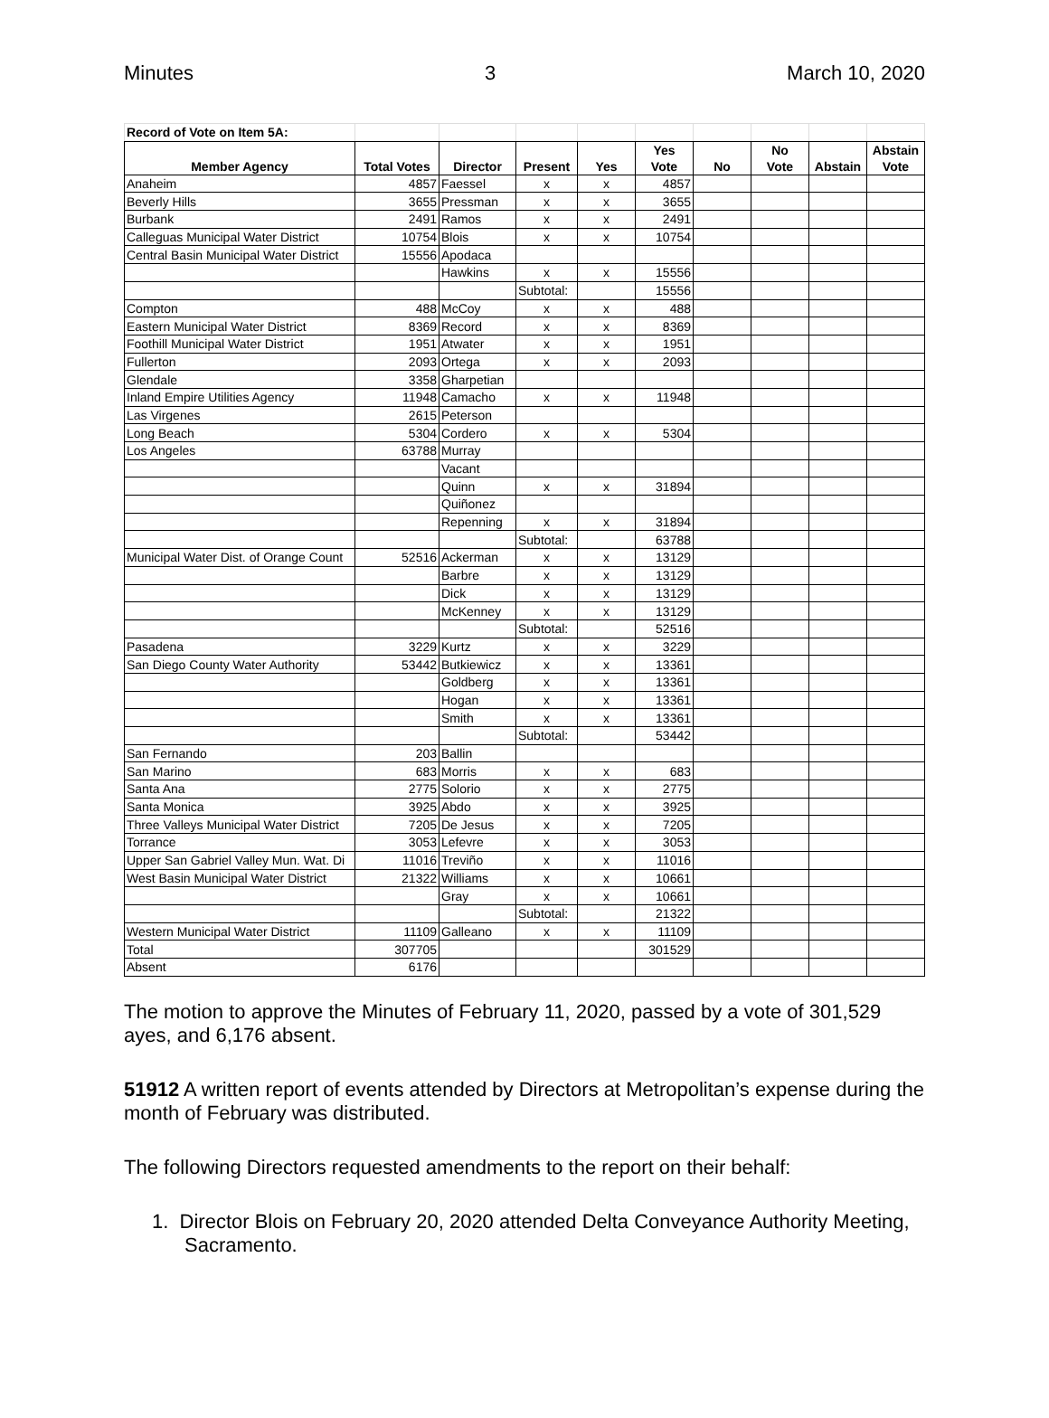Minutes 3 March 10, 2020
| Record of Vote on Item 5A: | | | | | | | | | |
| Member Agency | Total Votes | Director | Present | Yes | Yes Vote | No | No Vote | Abstain | Abstain Vote |
| Anaheim | 4857 | Faessel | x | x | 4857 | | | | |
| Beverly Hills | 3655 | Pressman | x | x | 3655 | | | | |
| Burbank | 2491 | Ramos | x | x | 2491 | | | | |
| Calleguas Municipal Water District | 10754 | Blois | x | x | 10754 | | | | |
| Central Basin Municipal Water District | 15556 | Apodaca | | | | | | | |
| | | Hawkins | x | x | 15556 | | | | |
| | | | Subtotal: | | 15556 | | | | |
| Compton | 488 | McCoy | x | x | 488 | | | | |
| Eastern Municipal Water District | 8369 | Record | x | x | 8369 | | | | |
| Foothill Municipal Water District | 1951 | Atwater | x | x | 1951 | | | | |
| Fullerton | 2093 | Ortega | x | x | 2093 | | | | |
| Glendale | 3358 | Gharpetian | | | | | | | |
| Inland Empire Utilities Agency | 11948 | Camacho | x | x | 11948 | | | | |
| Las Virgenes | 2615 | Peterson | | | | | | | |
| Long Beach | 5304 | Cordero | x | x | 5304 | | | | |
| Los Angeles | 63788 | Murray | | | | | | | |
| | | Vacant | | | | | | | |
| | | Quinn | x | x | 31894 | | | | |
| | | Quiñonez | | | | | | | |
| | | Repenning | x | x | 31894 | | | | |
| | | | Subtotal: | | 63788 | | | | |
| Municipal Water Dist. of Orange Count | 52516 | Ackerman | x | x | 13129 | | | | |
| | | Barbre | x | x | 13129 | | | | |
| | | Dick | x | x | 13129 | | | | |
| | | McKenney | x | x | 13129 | | | | |
| | | | Subtotal: | | 52516 | | | | |
| Pasadena | 3229 | Kurtz | x | x | 3229 | | | | |
| San Diego County Water Authority | 53442 | Butkiewicz | x | x | 13361 | | | | |
| | | Goldberg | x | x | 13361 | | | | |
| | | Hogan | x | x | 13361 | | | | |
| | | Smith | x | x | 13361 | | | | |
| | | | Subtotal: | | 53442 | | | | |
| San Fernando | 203 | Ballin | | | | | | | |
| San Marino | 683 | Morris | x | x | 683 | | | | |
| Santa Ana | 2775 | Solorio | x | x | 2775 | | | | |
| Santa Monica | 3925 | Abdo | x | x | 3925 | | | | |
| Three Valleys Municipal Water District | 7205 | De Jesus | x | x | 7205 | | | | |
| Torrance | 3053 | Lefevre | x | x | 3053 | | | | |
| Upper San Gabriel Valley Mun. Wat. Di | 11016 | Treviño | x | x | 11016 | | | | |
| West Basin Municipal Water District | 21322 | Williams | x | x | 10661 | | | | |
| | | Gray | x | x | 10661 | | | | |
| | | | Subtotal: | | 21322 | | | | |
| Western Municipal Water District | 11109 | Galleano | x | x | 11109 | | | | |
| Total | 307705 | | | | 301529 | | | | |
| Absent | 6176 | | | | | | | | |
The motion to approve the Minutes of February 11, 2020, passed by a vote of 301,529 ayes, and 6,176 absent.
51912 A written report of events attended by Directors at Metropolitan’s expense during the month of February was distributed.
The following Directors requested amendments to the report on their behalf:
1. Director Blois on February 20, 2020 attended Delta Conveyance Authority Meeting, Sacramento.